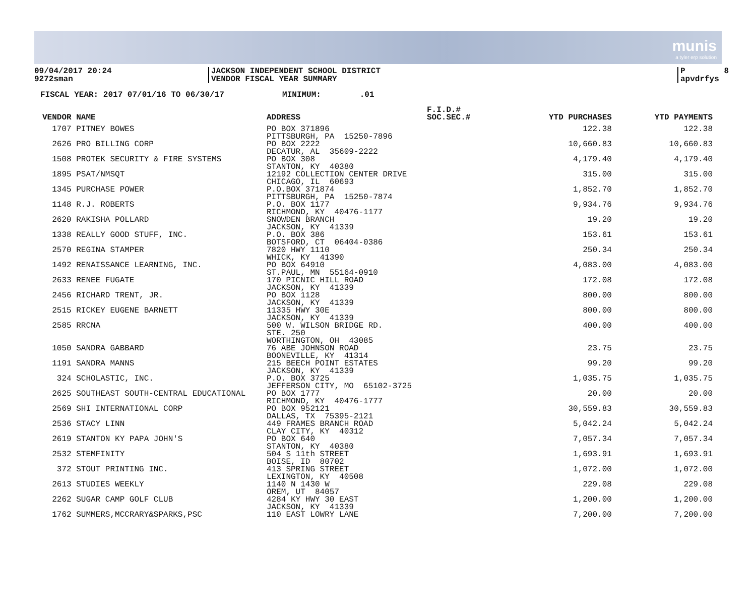munis
a tyler erp solution
09/04/2017 20:24 9272sman
JACKSON INDEPENDENT SCHOOL DISTRICT VENDOR FISCAL YEAR SUMMARY
P 8 apvdrfys
FISCAL YEAR: 2017 07/01/16 TO 06/30/17 MINIMUM: .01
| VENDOR NAME | ADDRESS | F.I.D.# SOC.SEC.# | YTD PURCHASES | YTD PAYMENTS |
| --- | --- | --- | --- | --- |
| 1707 PITNEY BOWES | PO BOX 371896 PITTSBURGH, PA 15250-7896 | | 122.38 | 122.38 |
| 2626 PRO BILLING CORP | PO BOX 2222 DECATUR, AL 35609-2222 | | 10,660.83 | 10,660.83 |
| 1508 PROTEK SECURITY & FIRE SYSTEMS | PO BOX 308 STANTON, KY 40380 | | 4,179.40 | 4,179.40 |
| 1895 PSAT/NMSQT | 12192 COLLECTION CENTER DRIVE CHICAGO, IL 60693 | | 315.00 | 315.00 |
| 1345 PURCHASE POWER | P.O.BOX 371874 PITTSBURGH, PA 15250-7874 | | 1,852.70 | 1,852.70 |
| 1148 R.J. ROBERTS | P.O. BOX 1177 RICHMOND, KY 40476-1177 | | 9,934.76 | 9,934.76 |
| 2620 RAKISHA POLLARD | SNOWDEN BRANCH JACKSON, KY 41339 | | 19.20 | 19.20 |
| 1338 REALLY GOOD STUFF, INC. | P.O. BOX 386 BOTSFORD, CT 06404-0386 | | 153.61 | 153.61 |
| 2570 REGINA STAMPER | 7820 HWY 1110 WHICK, KY 41390 | | 250.34 | 250.34 |
| 1492 RENAISSANCE LEARNING, INC. | PO BOX 64910 ST.PAUL, MN 55164-0910 | | 4,083.00 | 4,083.00 |
| 2633 RENEE FUGATE | 170 PICNIC HILL ROAD JACKSON, KY 41339 | | 172.08 | 172.08 |
| 2456 RICHARD TRENT, JR. | PO BOX 1128 JACKSON, KY 41339 | | 800.00 | 800.00 |
| 2515 RICKEY EUGENE BARNETT | 11335 HWY 30E JACKSON, KY 41339 | | 800.00 | 800.00 |
| 2585 RRCNA | 500 W. WILSON BRIDGE RD. STE. 250 WORTHINGTON, OH 43085 | | 400.00 | 400.00 |
| 1050 SANDRA GABBARD | 76 ABE JOHNSON ROAD BOONEVILLE, KY 41314 | | 23.75 | 23.75 |
| 1191 SANDRA MANNS | 215 BEECH POINT ESTATES JACKSON, KY 41339 | | 99.20 | 99.20 |
| 324 SCHOLASTIC, INC. | P.O. BOX 3725 JEFFERSON CITY, MO 65102-3725 | | 1,035.75 | 1,035.75 |
| 2625 SOUTHEAST SOUTH-CENTRAL EDUCATIONAL | PO BOX 1777 RICHMOND, KY 40476-1777 | | 20.00 | 20.00 |
| 2569 SHI INTERNATIONAL CORP | PO BOX 952121 DALLAS, TX 75395-2121 | | 30,559.83 | 30,559.83 |
| 2536 STACY LINN | 449 FRAMES BRANCH ROAD CLAY CITY, KY 40312 | | 5,042.24 | 5,042.24 |
| 2619 STANTON KY PAPA JOHN'S | PO BOX 640 STANTON, KY 40380 | | 7,057.34 | 7,057.34 |
| 2532 STEMFINITY | 504 S 11th STREET BOISE, ID 80702 | | 1,693.91 | 1,693.91 |
| 372 STOUT PRINTING INC. | 413 SPRING STREET LEXINGTON, KY 40508 | | 1,072.00 | 1,072.00 |
| 2613 STUDIES WEEKLY | 1140 N 1430 W OREM, UT 84057 | | 229.08 | 229.08 |
| 2262 SUGAR CAMP GOLF CLUB | 4284 KY HWY 30 EAST JACKSON, KY 41339 | | 1,200.00 | 1,200.00 |
| 1762 SUMMERS,MCCRARY&SPARKS,PSC | 110 EAST LOWRY LANE | | 7,200.00 | 7,200.00 |